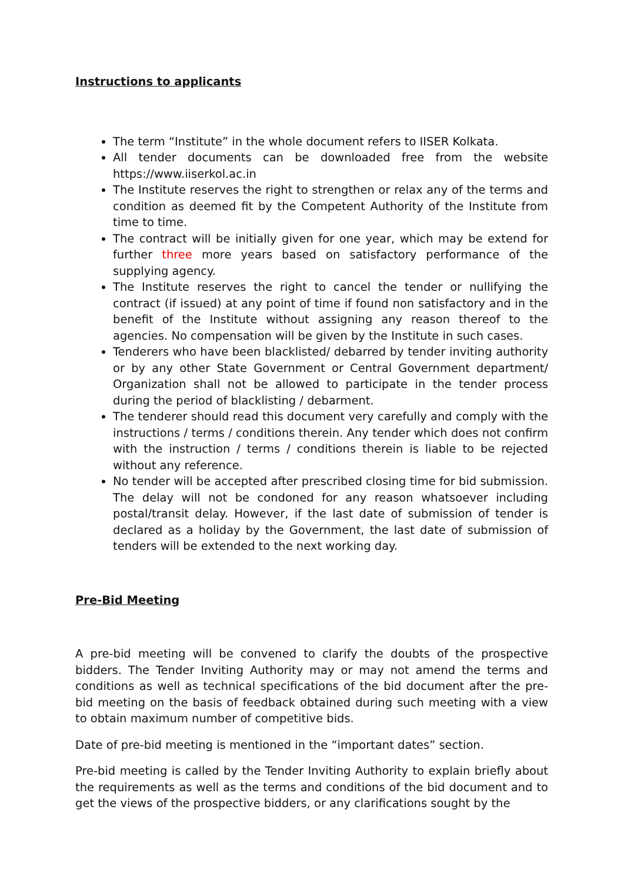Instructions to applicants
The term “Institute” in the whole document refers to IISER Kolkata.
All tender documents can be downloaded free from the website https://www.iiserkol.ac.in
The Institute reserves the right to strengthen or relax any of the terms and condition as deemed fit by the Competent Authority of the Institute from time to time.
The contract will be initially given for one year, which may be extend for further three more years based on satisfactory performance of the supplying agency.
The Institute reserves the right to cancel the tender or nullifying the contract (if issued) at any point of time if found non satisfactory and in the benefit of the Institute without assigning any reason thereof to the agencies. No compensation will be given by the Institute in such cases.
Tenderers who have been blacklisted/ debarred by tender inviting authority or by any other State Government or Central Government department/ Organization shall not be allowed to participate in the tender process during the period of blacklisting / debarment.
The tenderer should read this document very carefully and comply with the instructions / terms / conditions therein. Any tender which does not confirm with the instruction / terms / conditions therein is liable to be rejected without any reference.
No tender will be accepted after prescribed closing time for bid submission. The delay will not be condoned for any reason whatsoever including postal/transit delay. However, if the last date of submission of tender is declared as a holiday by the Government, the last date of submission of tenders will be extended to the next working day.
Pre-Bid Meeting
A pre-bid meeting will be convened to clarify the doubts of the prospective bidders. The Tender Inviting Authority may or may not amend the terms and conditions as well as technical specifications of the bid document after the pre-bid meeting on the basis of feedback obtained during such meeting with a view to obtain maximum number of competitive bids.
Date of pre-bid meeting is mentioned in the “important dates” section.
Pre-bid meeting is called by the Tender Inviting Authority to explain briefly about the requirements as well as the terms and conditions of the bid document and to get the views of the prospective bidders, or any clarifications sought by the